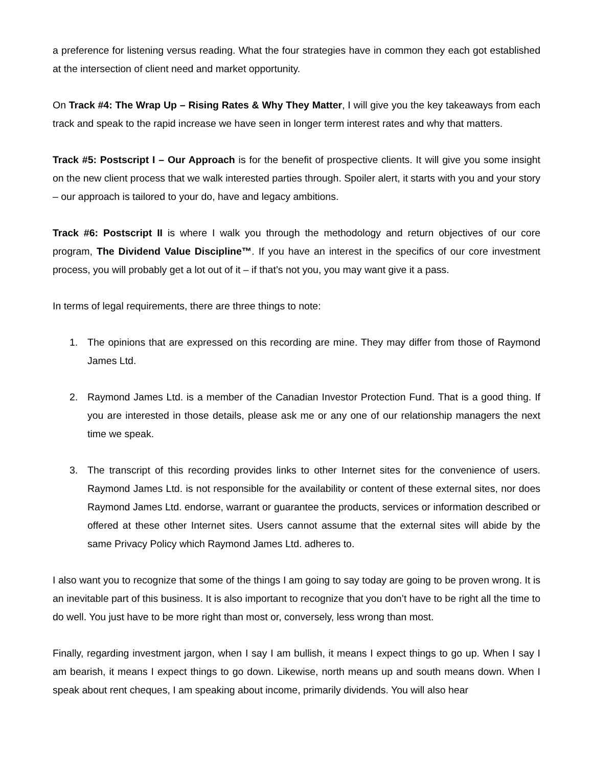a preference for listening versus reading. What the four strategies have in common they each got established at the intersection of client need and market opportunity.
On Track #4: The Wrap Up – Rising Rates & Why They Matter, I will give you the key takeaways from each track and speak to the rapid increase we have seen in longer term interest rates and why that matters.
Track #5: Postscript I – Our Approach is for the benefit of prospective clients. It will give you some insight on the new client process that we walk interested parties through. Spoiler alert, it starts with you and your story – our approach is tailored to your do, have and legacy ambitions.
Track #6: Postscript II is where I walk you through the methodology and return objectives of our core program, The Dividend Value Discipline™. If you have an interest in the specifics of our core investment process, you will probably get a lot out of it – if that’s not you, you may want give it a pass.
In terms of legal requirements, there are three things to note:
1. The opinions that are expressed on this recording are mine. They may differ from those of Raymond James Ltd.
2. Raymond James Ltd. is a member of the Canadian Investor Protection Fund. That is a good thing. If you are interested in those details, please ask me or any one of our relationship managers the next time we speak.
3. The transcript of this recording provides links to other Internet sites for the convenience of users. Raymond James Ltd. is not responsible for the availability or content of these external sites, nor does Raymond James Ltd. endorse, warrant or guarantee the products, services or information described or offered at these other Internet sites. Users cannot assume that the external sites will abide by the same Privacy Policy which Raymond James Ltd. adheres to.
I also want you to recognize that some of the things I am going to say today are going to be proven wrong. It is an inevitable part of this business. It is also important to recognize that you don’t have to be right all the time to do well. You just have to be more right than most or, conversely, less wrong than most.
Finally, regarding investment jargon, when I say I am bullish, it means I expect things to go up. When I say I am bearish, it means I expect things to go down. Likewise, north means up and south means down. When I speak about rent cheques, I am speaking about income, primarily dividends. You will also hear